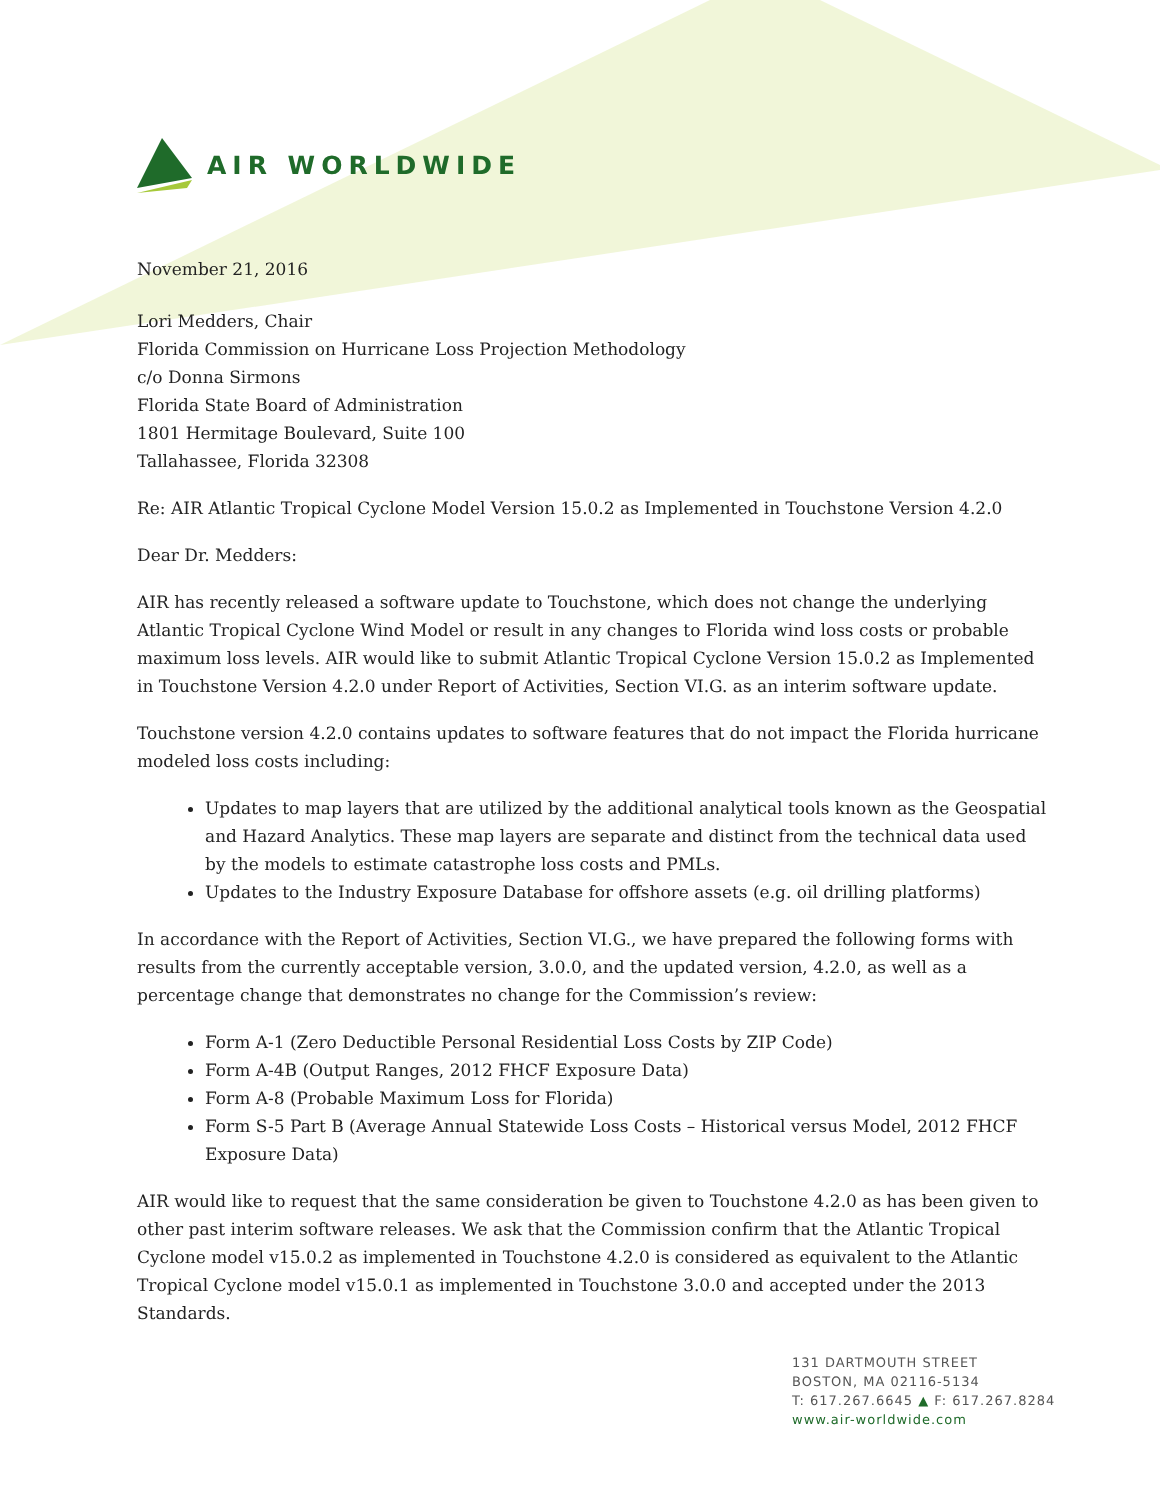AIR WORLDWIDE
November 21, 2016
Lori Medders, Chair
Florida Commission on Hurricane Loss Projection Methodology
c/o Donna Sirmons
Florida State Board of Administration
1801 Hermitage Boulevard, Suite 100
Tallahassee, Florida 32308
Re: AIR Atlantic Tropical Cyclone Model Version 15.0.2 as Implemented in Touchstone Version 4.2.0
Dear Dr. Medders:
AIR has recently released a software update to Touchstone, which does not change the underlying Atlantic Tropical Cyclone Wind Model or result in any changes to Florida wind loss costs or probable maximum loss levels. AIR would like to submit Atlantic Tropical Cyclone Version 15.0.2 as Implemented in Touchstone Version 4.2.0 under Report of Activities, Section VI.G. as an interim software update.
Touchstone version 4.2.0 contains updates to software features that do not impact the Florida hurricane modeled loss costs including:
Updates to map layers that are utilized by the additional analytical tools known as the Geospatial and Hazard Analytics. These map layers are separate and distinct from the technical data used by the models to estimate catastrophe loss costs and PMLs.
Updates to the Industry Exposure Database for offshore assets (e.g. oil drilling platforms)
In accordance with the Report of Activities, Section VI.G., we have prepared the following forms with results from the currently acceptable version, 3.0.0, and the updated version, 4.2.0, as well as a percentage change that demonstrates no change for the Commission’s review:
Form A-1 (Zero Deductible Personal Residential Loss Costs by ZIP Code)
Form A-4B (Output Ranges, 2012 FHCF Exposure Data)
Form A-8 (Probable Maximum Loss for Florida)
Form S-5 Part B (Average Annual Statewide Loss Costs – Historical versus Model, 2012 FHCF Exposure Data)
AIR would like to request that the same consideration be given to Touchstone 4.2.0 as has been given to other past interim software releases. We ask that the Commission confirm that the Atlantic Tropical Cyclone model v15.0.2 as implemented in Touchstone 4.2.0 is considered as equivalent to the Atlantic Tropical Cyclone model v15.0.1 as implemented in Touchstone 3.0.0 and accepted under the 2013 Standards.
131 DARTMOUTH STREET
BOSTON, MA 02116-5134
T: 617.267.6645 ▲ F: 617.267.8284
www.air-worldwide.com